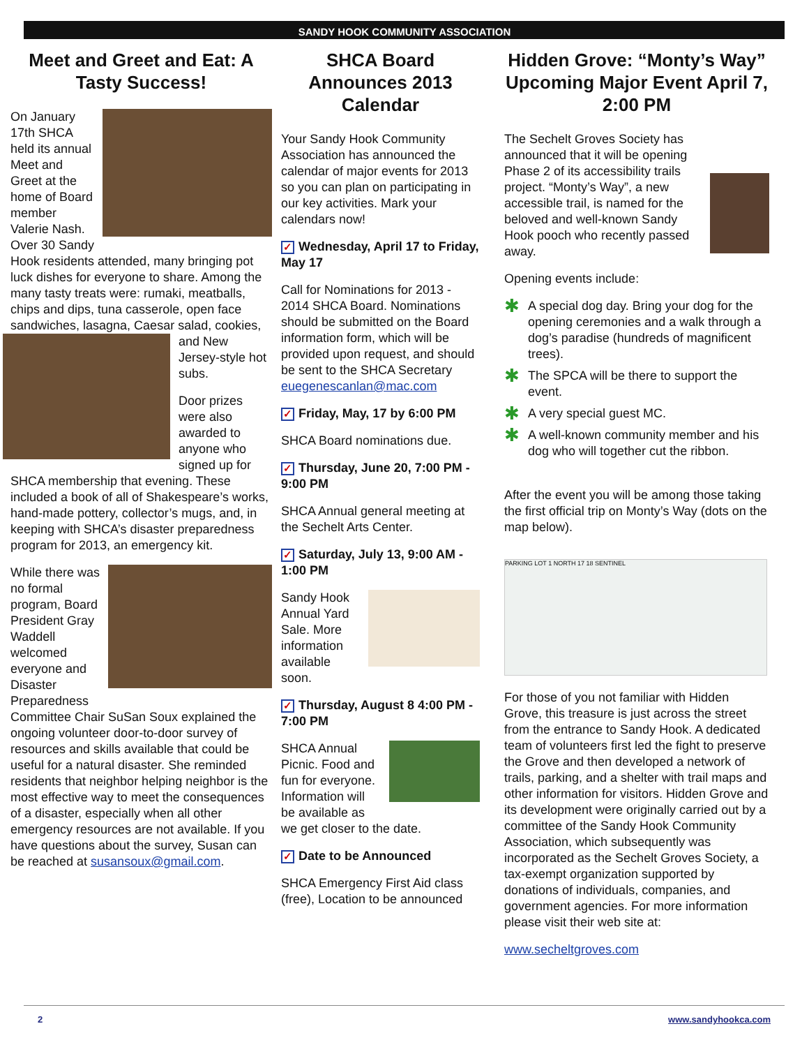SANDY HOOK COMMUNITY ASSOCIATION
Meet and Greet and Eat: A Tasty Success!
On January 17th SHCA held its annual Meet and Greet at the home of Board member Valerie Nash. Over 30 Sandy Hook residents attended, many bringing pot luck dishes for everyone to share. Among the many tasty treats were: rumaki, meatballs, chips and dips, tuna casserole, open face sandwiches, lasagna, Caesar salad, cookies, and New Jersey-style hot subs.
Door prizes were also awarded to anyone who signed up for SHCA membership that evening. These included a book of all of Shakespeare’s works, hand-made pottery, collector’s mugs, and, in keeping with SHCA’s disaster preparedness program for 2013, an emergency kit.
While there was no formal program, Board President Gray Waddell welcomed everyone and Disaster Preparedness Committee Chair SuSan Soux explained the ongoing volunteer door-to-door survey of resources and skills available that could be useful for a natural disaster. She reminded residents that neighbor helping neighbor is the most effective way to meet the consequences of a disaster, especially when all other emergency resources are not available. If you have questions about the survey, Susan can be reached at susansoux@gmail.com.
SHCA Board Announces 2013 Calendar
Your Sandy Hook Community Association has announced the calendar of major events for 2013 so you can plan on participating in our key activities. Mark your calendars now!
✓ Wednesday, April 17 to Friday, May 17
Call for Nominations for 2013 - 2014 SHCA Board. Nominations should be submitted on the Board information form, which will be provided upon request, and should be sent to the SHCA Secretary euegenescanlan@mac.com
✓ Friday, May, 17 by 6:00 PM
SHCA Board nominations due.
✓ Thursday, June 20, 7:00 PM - 9:00 PM
SHCA Annual general meeting at the Sechelt Arts Center.
✓ Saturday, July 13, 9:00 AM - 1:00 PM
Sandy Hook Annual Yard Sale. More information available soon.
✓ Thursday, August 8 4:00 PM - 7:00 PM
SHCA Annual Picnic. Food and fun for everyone. Information will be available as we get closer to the date.
✓ Date to be Announced
SHCA Emergency First Aid class (free), Location to be announced
Hidden Grove: “Monty’s Way” Upcoming Major Event April 7, 2:00 PM
The Sechelt Groves Society has announced that it will be opening Phase 2 of its accessibility trails project. “Monty’s Way”, a new accessible trail, is named for the beloved and well-known Sandy Hook pooch who recently passed away.
Opening events include:
✱ A special dog day. Bring your dog for the opening ceremonies and a walk through a dog’s paradise (hundreds of magnificent trees).
✱ The SPCA will be there to support the event.
✱ A very special guest MC.
✱ A well-known community member and his dog who will together cut the ribbon.
After the event you will be among those taking the first official trip on Monty’s Way (dots on the map below).
PARKING LOT 1 NORTH 17 18 SENTINEL
For those of you not familiar with Hidden Grove, this treasure is just across the street from the entrance to Sandy Hook. A dedicated team of volunteers first led the fight to preserve the Grove and then developed a network of trails, parking, and a shelter with trail maps and other information for visitors. Hidden Grove and its development were originally carried out by a committee of the Sandy Hook Community Association, which subsequently was incorporated as the Sechelt Groves Society, a tax-exempt organization supported by donations of individuals, companies, and government agencies. For more information please visit their web site at:
www.secheltgroves.com
2 www.sandyhookca.com